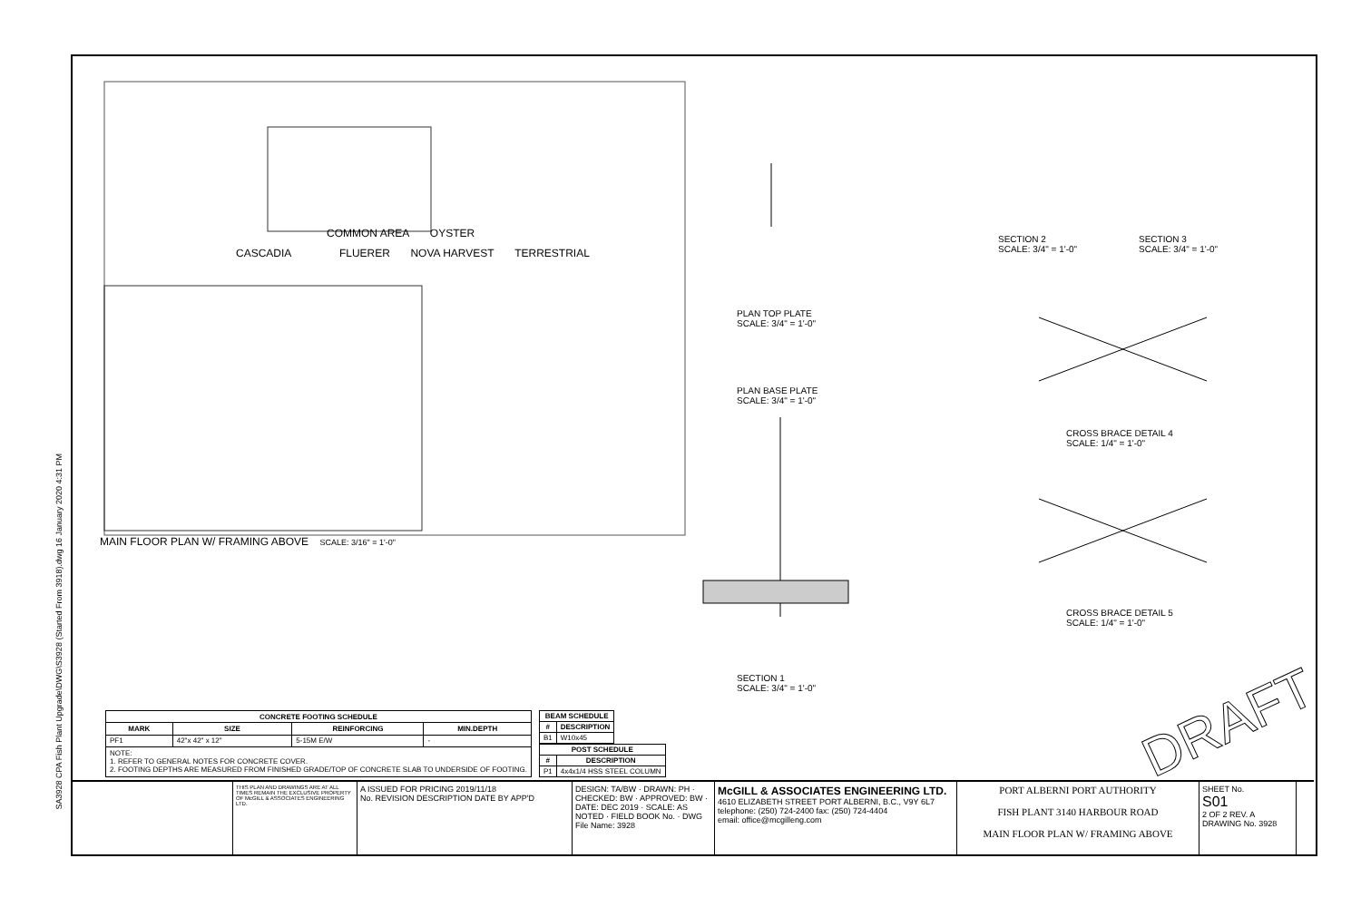SA3928 CPA Fish Plant Upgrade\DWG\S3928 (Started From 3918).dwg 16 January 2020 4:31 PM
DRAFT
COMMON AREA OYSTER
CASCADIA FLUERER NOVA HARVEST TERRESTRIAL
MAIN FLOOR PLAN W/ FRAMING ABOVE SCALE: 3/16" = 1'-0"
PLAN TOP PLATE
SCALE: 3/4" = 1'-0"
PLAN BASE PLATE
SCALE: 3/4" = 1'-0"
SECTION 1
SCALE: 3/4" = 1'-0"
SECTION 2
SCALE: 3/4" = 1'-0"
SECTION 3
SCALE: 3/4" = 1'-0"
CROSS BRACE DETAIL 4
SCALE: 1/4" = 1'-0"
CROSS BRACE DETAIL 5
SCALE: 1/4" = 1'-0"
| CONCRETE FOOTING SCHEDULE | | | |
| --- | --- | --- | --- |
| MARK | SIZE | REINFORCING | MIN.DEPTH |
| PF1 | 42"x 42" x 12" | 5-15M E/W | - |
| NOTE: 1. REFER TO GENERAL NOTES FOR CONCRETE COVER. 2. FOOTING DEPTHS ARE MEASURED FROM FINISHED GRADE/TOP OF CONCRETE SLAB TO UNDERSIDE OF FOOTING. | | | |
| BEAM SCHEDULE | |
| --- | --- |
| # | DESCRIPTION |
| B1 | W10x45 |
| POST SCHEDULE | |
| --- | --- |
| # | DESCRIPTION |
| P1 | 4x4x1/4 HSS STEEL COLUMN |
THIS PLAN AND DRAWINGS ARE AT ALL TIMES REMAIN THE EXCLUSIVE PROPERTY OF McGILL & ASSOCIATES ENGINEERING LTD.
A ISSUED FOR PRICING 2019/11/18
No. REVISION DESCRIPTION DATE BY APP'D
DESIGN: TA/BW · DRAWN: PH · CHECKED: BW · APPROVED: BW · DATE: DEC 2019 · SCALE: AS NOTED · FIELD BOOK No. · DWG File Name: 3928
McGILL & ASSOCIATES ENGINEERING LTD.
4610 ELIZABETH STREET PORT ALBERNI, B.C., V9Y 6L7
telephone: (250) 724-2400 fax: (250) 724-4404
email: office@mcgilleng.com
PORT ALBERNI PORT AUTHORITY
FISH PLANT 3140 HARBOUR ROAD
MAIN FLOOR PLAN W/ FRAMING ABOVE
SHEET No.
S01
2 OF 2 REV. A
DRAWING No. 3928